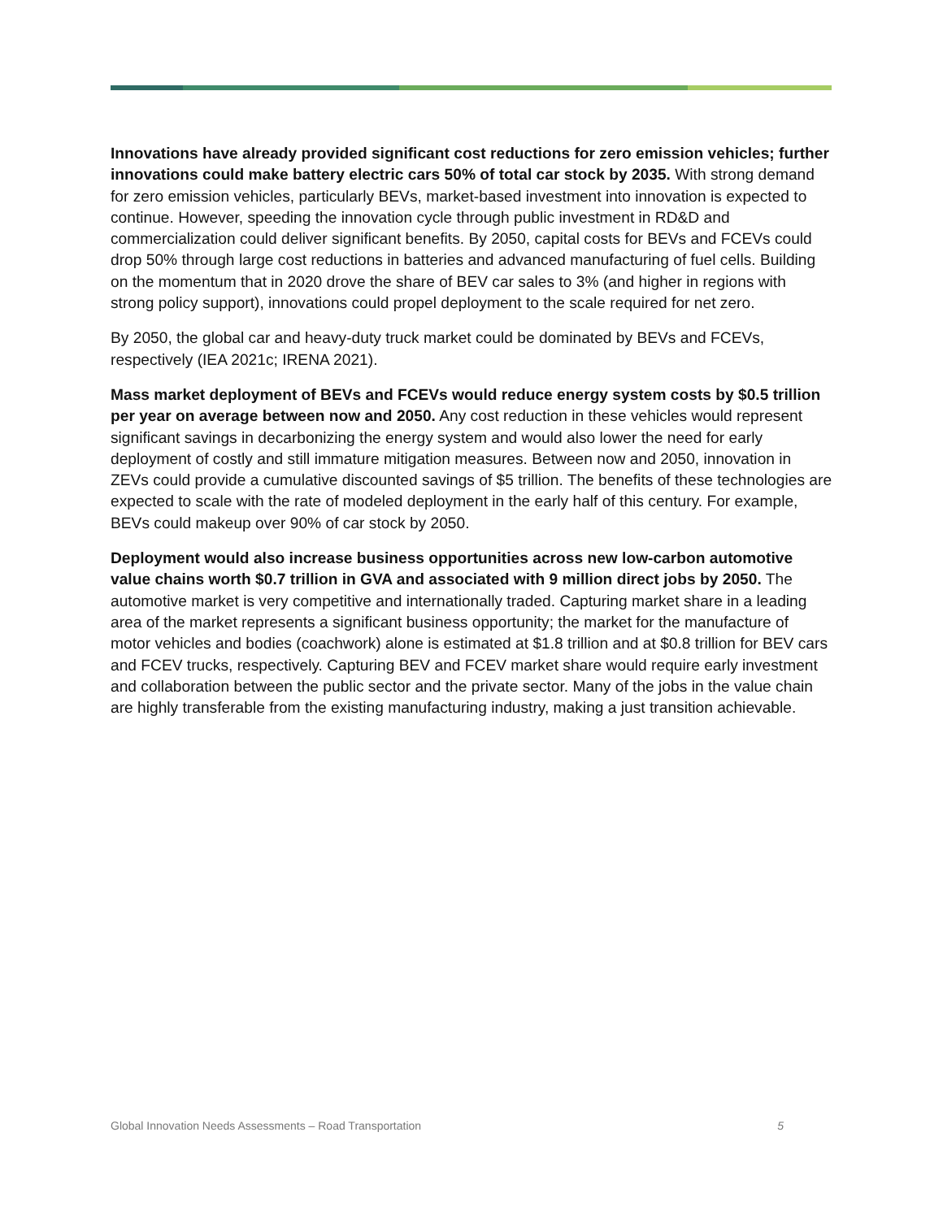Innovations have already provided significant cost reductions for zero emission vehicles; further innovations could make battery electric cars 50% of total car stock by 2035. With strong demand for zero emission vehicles, particularly BEVs, market-based investment into innovation is expected to continue. However, speeding the innovation cycle through public investment in RD&D and commercialization could deliver significant benefits. By 2050, capital costs for BEVs and FCEVs could drop 50% through large cost reductions in batteries and advanced manufacturing of fuel cells. Building on the momentum that in 2020 drove the share of BEV car sales to 3% (and higher in regions with strong policy support), innovations could propel deployment to the scale required for net zero.
By 2050, the global car and heavy-duty truck market could be dominated by BEVs and FCEVs, respectively (IEA 2021c; IRENA 2021).
Mass market deployment of BEVs and FCEVs would reduce energy system costs by $0.5 trillion per year on average between now and 2050. Any cost reduction in these vehicles would represent significant savings in decarbonizing the energy system and would also lower the need for early deployment of costly and still immature mitigation measures. Between now and 2050, innovation in ZEVs could provide a cumulative discounted savings of $5 trillion. The benefits of these technologies are expected to scale with the rate of modeled deployment in the early half of this century. For example, BEVs could makeup over 90% of car stock by 2050.
Deployment would also increase business opportunities across new low-carbon automotive value chains worth $0.7 trillion in GVA and associated with 9 million direct jobs by 2050. The automotive market is very competitive and internationally traded. Capturing market share in a leading area of the market represents a significant business opportunity; the market for the manufacture of motor vehicles and bodies (coachwork) alone is estimated at $1.8 trillion and at $0.8 trillion for BEV cars and FCEV trucks, respectively. Capturing BEV and FCEV market share would require early investment and collaboration between the public sector and the private sector. Many of the jobs in the value chain are highly transferable from the existing manufacturing industry, making a just transition achievable.
Global Innovation Needs Assessments – Road Transportation 5